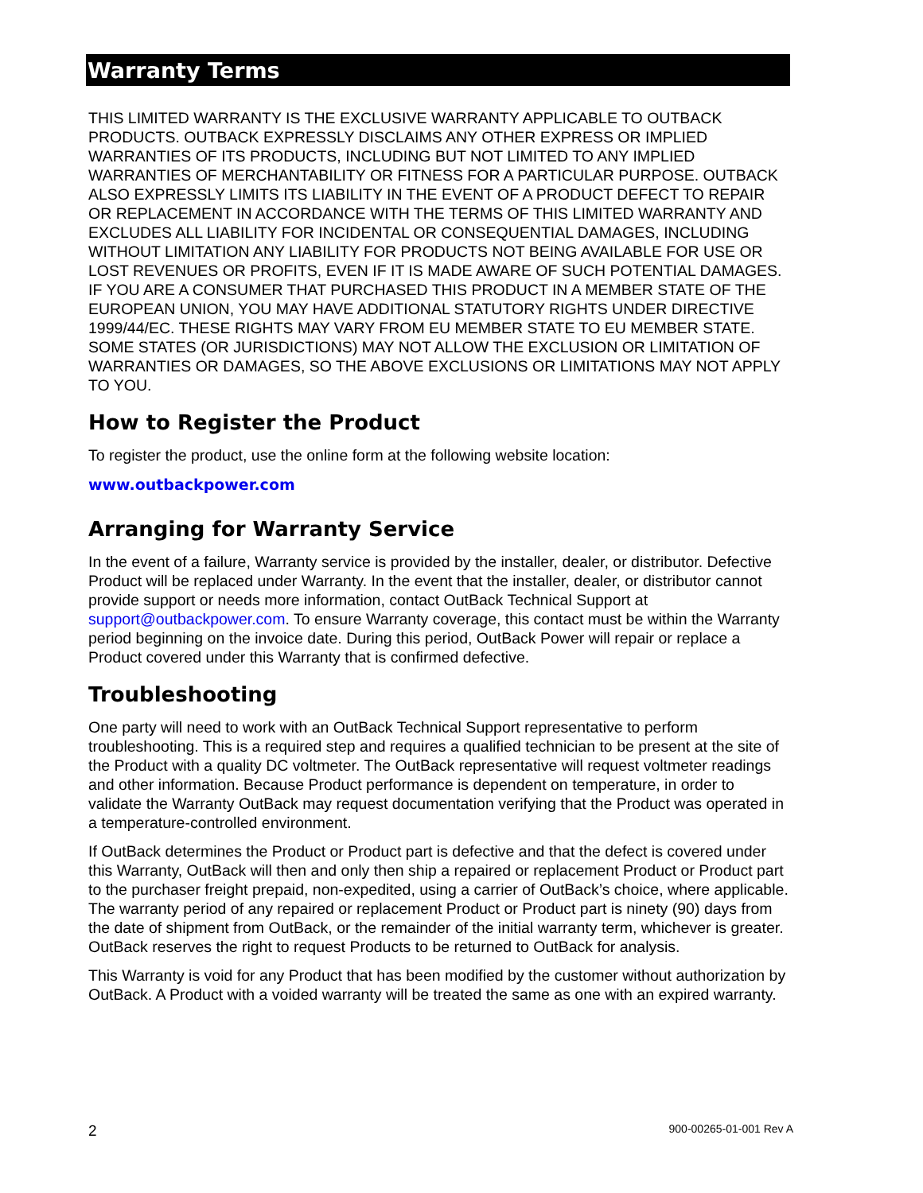Warranty Terms
THIS LIMITED WARRANTY IS THE EXCLUSIVE WARRANTY APPLICABLE TO OUTBACK PRODUCTS. OUTBACK EXPRESSLY DISCLAIMS ANY OTHER EXPRESS OR IMPLIED WARRANTIES OF ITS PRODUCTS, INCLUDING BUT NOT LIMITED TO ANY IMPLIED WARRANTIES OF MERCHANTABILITY OR FITNESS FOR A PARTICULAR PURPOSE. OUTBACK ALSO EXPRESSLY LIMITS ITS LIABILITY IN THE EVENT OF A PRODUCT DEFECT TO REPAIR OR REPLACEMENT IN ACCORDANCE WITH THE TERMS OF THIS LIMITED WARRANTY AND EXCLUDES ALL LIABILITY FOR INCIDENTAL OR CONSEQUENTIAL DAMAGES, INCLUDING WITHOUT LIMITATION ANY LIABILITY FOR PRODUCTS NOT BEING AVAILABLE FOR USE OR LOST REVENUES OR PROFITS, EVEN IF IT IS MADE AWARE OF SUCH POTENTIAL DAMAGES. IF YOU ARE A CONSUMER THAT PURCHASED THIS PRODUCT IN A MEMBER STATE OF THE EUROPEAN UNION, YOU MAY HAVE ADDITIONAL STATUTORY RIGHTS UNDER DIRECTIVE 1999/44/EC. THESE RIGHTS MAY VARY FROM EU MEMBER STATE TO EU MEMBER STATE. SOME STATES (OR JURISDICTIONS) MAY NOT ALLOW THE EXCLUSION OR LIMITATION OF WARRANTIES OR DAMAGES, SO THE ABOVE EXCLUSIONS OR LIMITATIONS MAY NOT APPLY TO YOU.
How to Register the Product
To register the product, use the online form at the following website location:
www.outbackpower.com
Arranging for Warranty Service
In the event of a failure, Warranty service is provided by the installer, dealer, or distributor. Defective Product will be replaced under Warranty. In the event that the installer, dealer, or distributor cannot provide support or needs more information, contact OutBack Technical Support at support@outbackpower.com. To ensure Warranty coverage, this contact must be within the Warranty period beginning on the invoice date. During this period, OutBack Power will repair or replace a Product covered under this Warranty that is confirmed defective.
Troubleshooting
One party will need to work with an OutBack Technical Support representative to perform troubleshooting. This is a required step and requires a qualified technician to be present at the site of the Product with a quality DC voltmeter. The OutBack representative will request voltmeter readings and other information. Because Product performance is dependent on temperature, in order to validate the Warranty OutBack may request documentation verifying that the Product was operated in a temperature-controlled environment.
If OutBack determines the Product or Product part is defective and that the defect is covered under this Warranty, OutBack will then and only then ship a repaired or replacement Product or Product part to the purchaser freight prepaid, non-expedited, using a carrier of OutBack’s choice, where applicable. The warranty period of any repaired or replacement Product or Product part is ninety (90) days from the date of shipment from OutBack, or the remainder of the initial warranty term, whichever is greater. OutBack reserves the right to request Products to be returned to OutBack for analysis.
This Warranty is void for any Product that has been modified by the customer without authorization by OutBack. A Product with a voided warranty will be treated the same as one with an expired warranty.
2 900-00265-01-001 Rev A